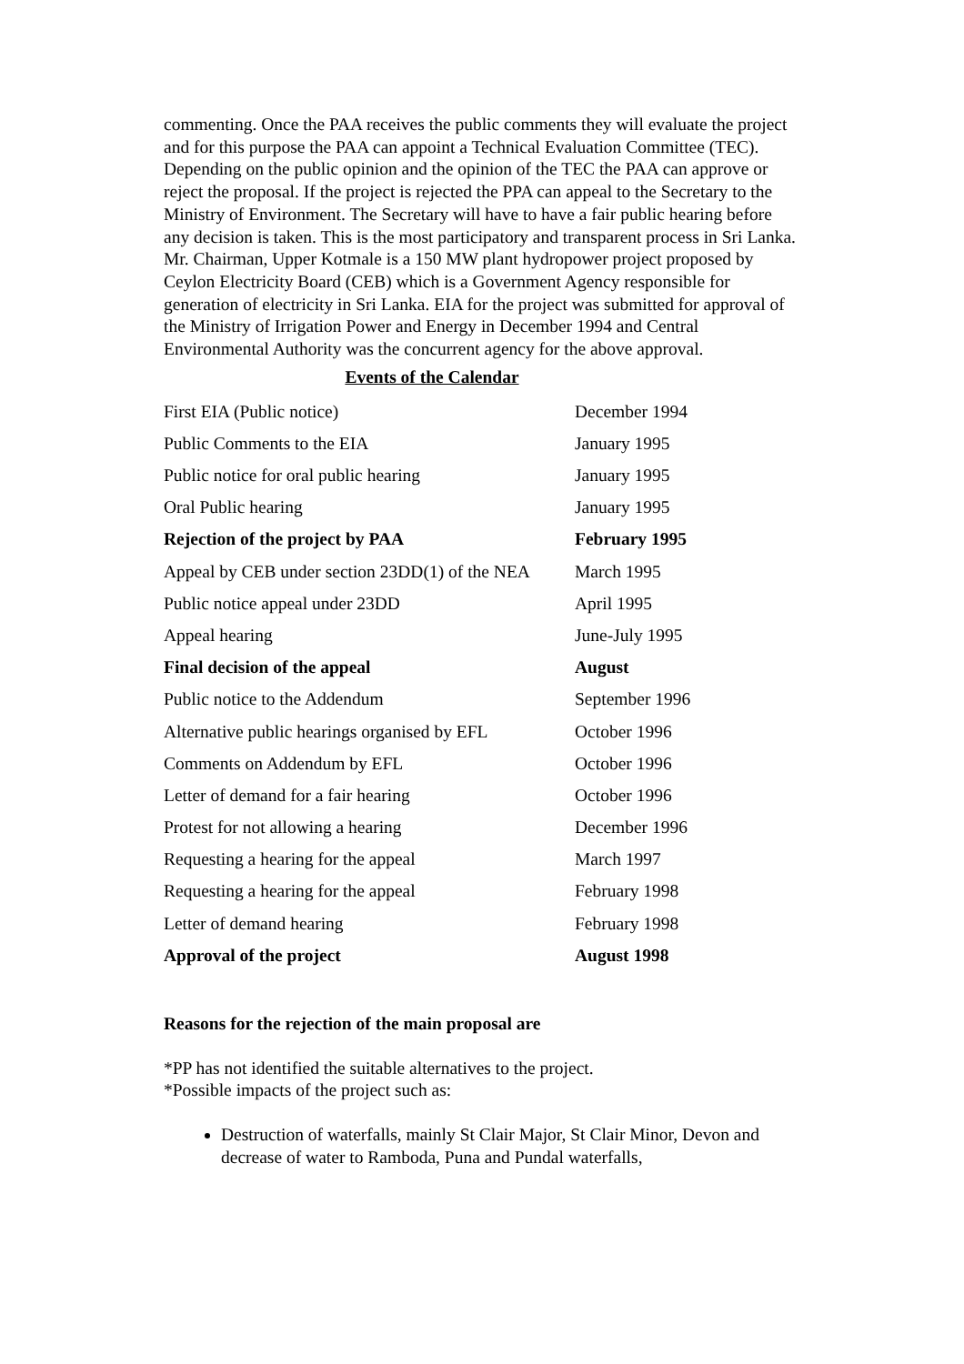commenting. Once the PAA receives the public comments they will evaluate the project and for this purpose the PAA can appoint a Technical Evaluation Committee (TEC). Depending on the public opinion and the opinion of the TEC the PAA can approve or reject the proposal. If the project is rejected the PPA can appeal to the Secretary to the Ministry of Environment. The Secretary will have to have a fair public hearing before any decision is taken. This is the most participatory and transparent process in Sri Lanka.
Mr. Chairman, Upper Kotmale is a 150 MW plant hydropower project proposed by Ceylon Electricity Board (CEB) which is a Government Agency responsible for generation of electricity in Sri Lanka. EIA for the project was submitted for approval of the Ministry of Irrigation Power and Energy in December 1994 and Central Environmental Authority was the concurrent agency for the above approval.
Events of the Calendar
| First EIA (Public notice) | December 1994 |
| Public Comments to the EIA | January 1995 |
| Public notice for oral public hearing | January 1995 |
| Oral Public hearing | January 1995 |
| Rejection of the project by PAA | February 1995 |
| Appeal by CEB under section 23DD(1) of the NEA | March 1995 |
| Public notice appeal under 23DD | April 1995 |
| Appeal hearing | June-July 1995 |
| Final decision of the appeal | August |
| Public notice to the Addendum | September 1996 |
| Alternative public hearings organised by EFL | October 1996 |
| Comments on Addendum by EFL | October 1996 |
| Letter of demand for a fair hearing | October 1996 |
| Protest for not allowing a hearing | December 1996 |
| Requesting a hearing for the appeal | March 1997 |
| Requesting a hearing for the appeal | February 1998 |
| Letter of demand hearing | February 1998 |
| Approval of the project | August 1998 |
Reasons for the rejection of the main proposal are
*PP has not identified the suitable alternatives to the project.
*Possible impacts of the project such as:
Destruction of waterfalls, mainly St Clair Major, St Clair Minor, Devon and decrease of water to Ramboda, Puna and Pundal waterfalls,